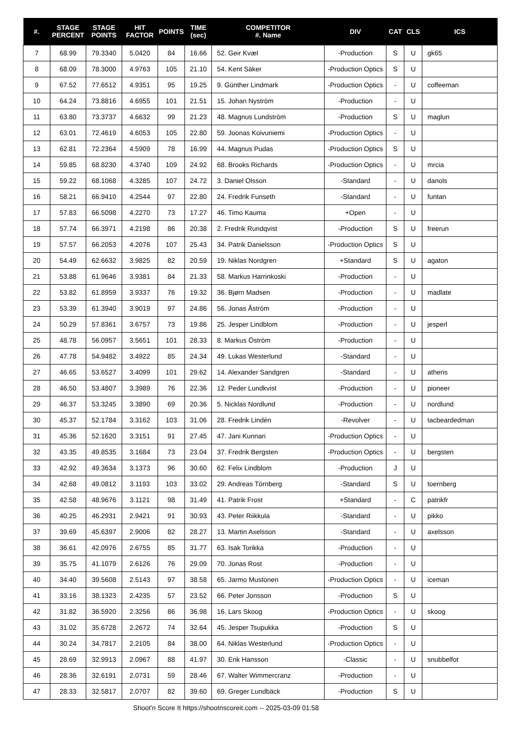| #. | STAGE PERCENT | STAGE POINTS | HIT FACTOR | POINTS | TIME (sec) | COMPETITOR #. Name | DIV | CAT | CLS | ICS |
| --- | --- | --- | --- | --- | --- | --- | --- | --- | --- | --- |
| 7 | 68.99 | 79.3340 | 5.0420 | 84 | 16.66 | 52. Geir Kvæl | -Production | S | U | gk65 |
| 8 | 68.09 | 78.3000 | 4.9763 | 105 | 21.10 | 54. Kent Säker | -Production Optics | S | U | |
| 9 | 67.52 | 77.6512 | 4.9351 | 95 | 19.25 | 9. Günther Lindmark | -Production Optics | - | U | coffeeman |
| 10 | 64.24 | 73.8816 | 4.6955 | 101 | 21.51 | 15. Johan Nyström | -Production | - | U | |
| 11 | 63.80 | 73.3737 | 4.6632 | 99 | 21.23 | 48. Magnus Lundström | -Production | S | U | maglun |
| 12 | 63.01 | 72.4619 | 4.6053 | 105 | 22.80 | 59. Joonas Koivuniemi | -Production Optics | - | U | |
| 13 | 62.81 | 72.2364 | 4.5909 | 78 | 16.99 | 44. Magnus Pudas | -Production Optics | S | U | |
| 14 | 59.85 | 68.8230 | 4.3740 | 109 | 24.92 | 68. Brooks Richards | -Production Optics | - | U | mrcia |
| 15 | 59.22 | 68.1068 | 4.3285 | 107 | 24.72 | 3. Daniel Olsson | -Standard | - | U | danols |
| 16 | 58.21 | 66.9410 | 4.2544 | 97 | 22.80 | 24. Fredrik Funseth | -Standard | - | U | funtan |
| 17 | 57.83 | 66.5098 | 4.2270 | 73 | 17.27 | 46. Timo Kauma | +Open | - | U | |
| 18 | 57.74 | 66.3971 | 4.2198 | 86 | 20.38 | 2. Fredrik Rundqvist | -Production | S | U | freerun |
| 19 | 57.57 | 66.2053 | 4.2076 | 107 | 25.43 | 34. Patrik Danielsson | -Production Optics | S | U | |
| 20 | 54.49 | 62.6632 | 3.9825 | 82 | 20.59 | 19. Niklas Nordgren | +Standard | S | U | agaton |
| 21 | 53.88 | 61.9646 | 3.9381 | 84 | 21.33 | 58. Markus Harrinkoski | -Production | - | U | |
| 22 | 53.82 | 61.8959 | 3.9337 | 76 | 19.32 | 36. Bjørn Madsen | -Production | - | U | madlate |
| 23 | 53.39 | 61.3940 | 3.9019 | 97 | 24.86 | 56. Jonas Åström | -Production | - | U | |
| 24 | 50.29 | 57.8361 | 3.6757 | 73 | 19.86 | 25. Jesper Lindblom | -Production | - | U | jesperl |
| 25 | 48.78 | 56.0957 | 3.5651 | 101 | 28.33 | 8. Markus Öström | -Production | - | U | |
| 26 | 47.78 | 54.9482 | 3.4922 | 85 | 24.34 | 49. Lukas Westerlund | -Standard | - | U | |
| 27 | 46.65 | 53.6527 | 3.4099 | 101 | 29.62 | 14. Alexander Sandgren | -Standard | - | U | atheris |
| 28 | 46.50 | 53.4807 | 3.3989 | 76 | 22.36 | 12. Peder Lundkvist | -Production | - | U | pioneer |
| 29 | 46.37 | 53.3245 | 3.3890 | 69 | 20.36 | 5. Nicklas Nordlund | -Production | - | U | nordlund |
| 30 | 45.37 | 52.1784 | 3.3162 | 103 | 31.06 | 28. Fredrik Lindén | -Revolver | - | U | tacbeardedman |
| 31 | 45.36 | 52.1620 | 3.3151 | 91 | 27.45 | 47. Jani Kunnari | -Production Optics | - | U | |
| 32 | 43.35 | 49.8535 | 3.1684 | 73 | 23.04 | 37. Fredrik Bergsten | -Production Optics | - | U | bergsten |
| 33 | 42.92 | 49.3634 | 3.1373 | 96 | 30.60 | 62. Felix Lindblom | -Production | J | U | |
| 34 | 42.68 | 49.0812 | 3.1193 | 103 | 33.02 | 29. Andreas Törnberg | -Standard | S | U | toernberg |
| 35 | 42.58 | 48.9676 | 3.1121 | 98 | 31.49 | 41. Patrik Frost | +Standard | - | C | patrikfr |
| 36 | 40.25 | 46.2931 | 2.9421 | 91 | 30.93 | 43. Peter Riikkula | -Standard | - | U | pikko |
| 37 | 39.69 | 45.6397 | 2.9006 | 82 | 28.27 | 13. Martin Axelsson | -Standard | - | U | axelsson |
| 38 | 36.61 | 42.0976 | 2.6755 | 85 | 31.77 | 63. Isak Torikka | -Production | - | U | |
| 39 | 35.75 | 41.1079 | 2.6126 | 76 | 29.09 | 70. Jonas Rost | -Production | - | U | |
| 40 | 34.40 | 39.5608 | 2.5143 | 97 | 38.58 | 65. Jarmo Mustonen | -Production Optics | - | U | iceman |
| 41 | 33.16 | 38.1323 | 2.4235 | 57 | 23.52 | 66. Peter Jonsson | -Production | S | U | |
| 42 | 31.82 | 36.5920 | 2.3256 | 86 | 36.98 | 16. Lars Skoog | -Production Optics | - | U | skoog |
| 43 | 31.02 | 35.6728 | 2.2672 | 74 | 32.64 | 45. Jesper Tsupukka | -Production | S | U | |
| 44 | 30.24 | 34.7817 | 2.2105 | 84 | 38.00 | 64. Niklas Westerlund | -Production Optics | - | U | |
| 45 | 28.69 | 32.9913 | 2.0967 | 88 | 41.97 | 30. Erik Hansson | -Classic | - | U | snubbelfot |
| 46 | 28.36 | 32.6191 | 2.0731 | 59 | 28.46 | 67. Walter Wimmercranz | -Production | - | U | |
| 47 | 28.33 | 32.5817 | 2.0707 | 82 | 39.60 | 69. Greger Lundbäck | -Production | S | U | |
Shoot'n Score It https://shootnscoreit.com -- 2025-03-09 01:58